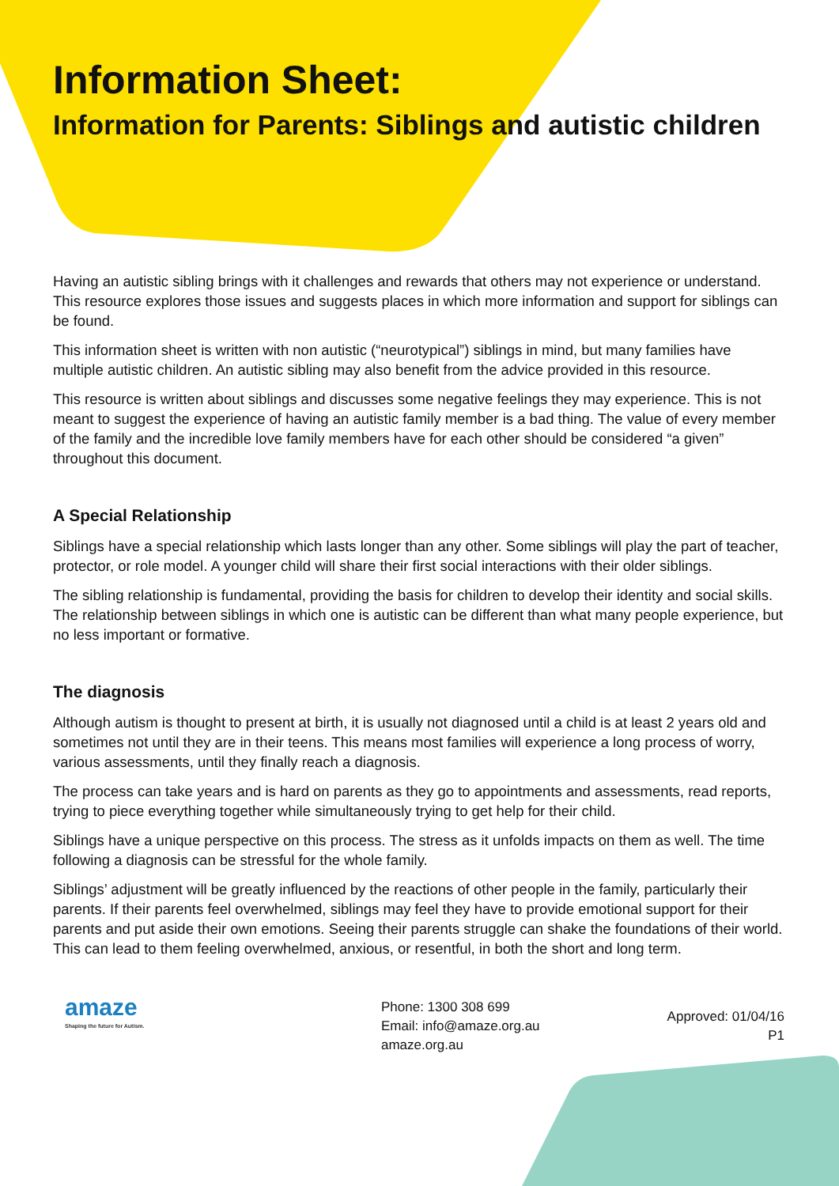Information Sheet:
Information for Parents: Siblings and autistic children
Having an autistic sibling brings with it challenges and rewards that others may not experience or under­stand. This resource explores those issues and suggests places in which more information and support for siblings can be found.
This information sheet is written with non autistic (“neurotypical”) siblings in mind, but many families have multiple autistic children. An autistic sibling may also benefit from the advice provided in this resource.
This resource is written about siblings and discusses some negative feelings they may experience. This is not meant to suggest the experience of having an autistic family member is a bad thing. The value of eve­ry member of the family and the incredible love family members have for each other should be considered “a given” throughout this document.
A Special Relationship
Siblings have a special relationship which lasts longer than any other. Some siblings will play the part of teacher, protector, or role model. A younger child will share their first social interactions with their older siblings.
The sibling relationship is fundamental, providing the basis for children to develop their identity and social skills. The relationship between siblings in which one is autistic can be different than what many people experience, but no less important or formative.
The diagnosis
Although autism is thought to present at birth, it is usually not diagnosed until a child is at least 2 years old and sometimes not until they are in their teens. This means most families will experience a long process of worry, various assessments, until they finally reach a diagnosis.
The process can take years and is hard on parents as they go to appointments and assessments, read reports, trying to piece everything together while simultaneously trying to get help for their child.
Siblings have a unique perspective on this process. The stress as it unfolds impacts on them as well. The time following a diagnosis can be stressful for the whole family.
Siblings’ adjustment will be greatly influenced by the reactions of other people in the family, particularly their parents. If their parents feel overwhelmed, siblings may feel they have to provide emotional support for their parents and put aside their own emotions. Seeing their parents struggle can shake the founda­tions of their world. This can lead to them feeling overwhelmed, anxious, or resentful, in both the short and long term.
amaze
Shaping the future for Autism.
Phone: 1300 308 699
Email: info@amaze.org.au
amaze.org.au
Approved: 01/04/16
P1